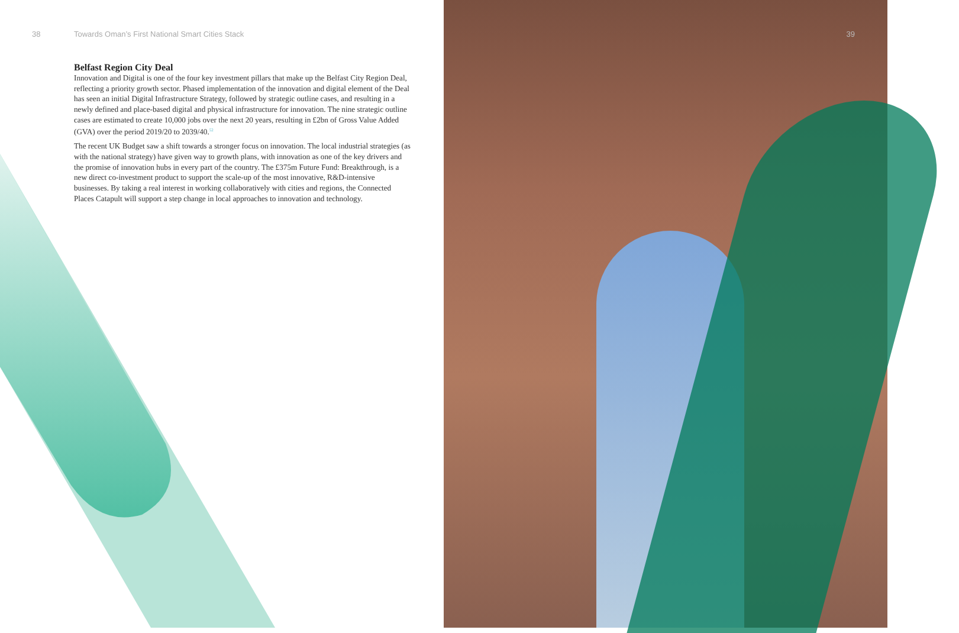39
38 Towards Oman’s First National Smart Cities Stack
Belfast Region City Deal
Innovation and Digital is one of the four key investment pillars that make up the Belfast City Region Deal, reflecting a priority growth sector. Phased implementation of the innovation and digital element of the Deal has seen an initial Digital Infrastructure Strategy, followed by strategic outline cases, and resulting in a newly defined and place-based digital and physical infrastructure for innovation. The nine strategic outline cases are estimated to create 10,000 jobs over the next 20 years, resulting in £2bn of Gross Value Added (GVA) over the period 2019/20 to 2039/40.<sup>52</sup>
The recent UK Budget saw a shift towards a stronger focus on innovation. The local industrial strategies (as with the national strategy) have given way to growth plans, with innovation as one of the key drivers and the promise of innovation hubs in every part of the country. The £375m Future Fund: Breakthrough, is a new direct co-investment product to support the scale-up of the most innovative, R&D-intensive businesses. By taking a real interest in working collaboratively with cities and regions, the Connected Places Catapult will support a step change in local approaches to innovation and technology.